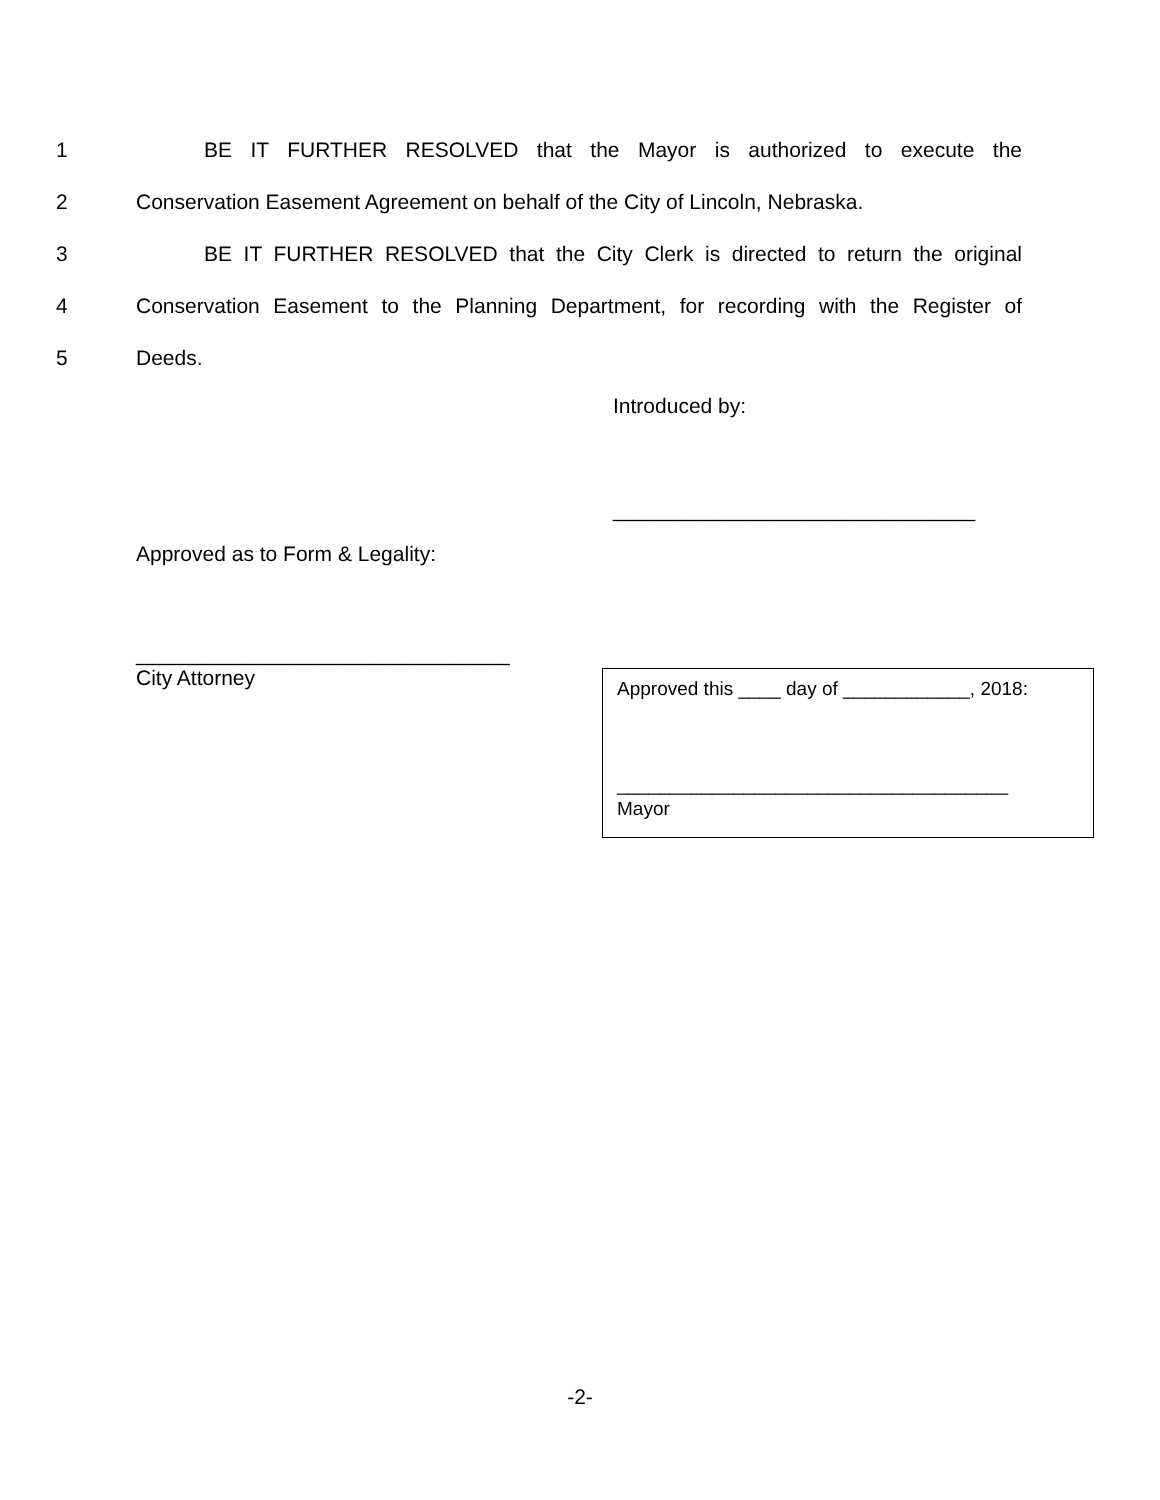1 BE IT FURTHER RESOLVED that the Mayor is authorized to execute the
2
Conservation Easement Agreement on behalf of the City of Lincoln, Nebraska.
3
BE IT FURTHER RESOLVED that the City Clerk is directed to return the original
4
Conservation Easement to the Planning Department, for recording with the Register of
5 Deeds.
Introduced by:
_______________________________
Approved as to Form & Legality:
________________________________
City Attorney
Approved this ____ day of ____________, 2018:
_____________________________________
Mayor
-2-